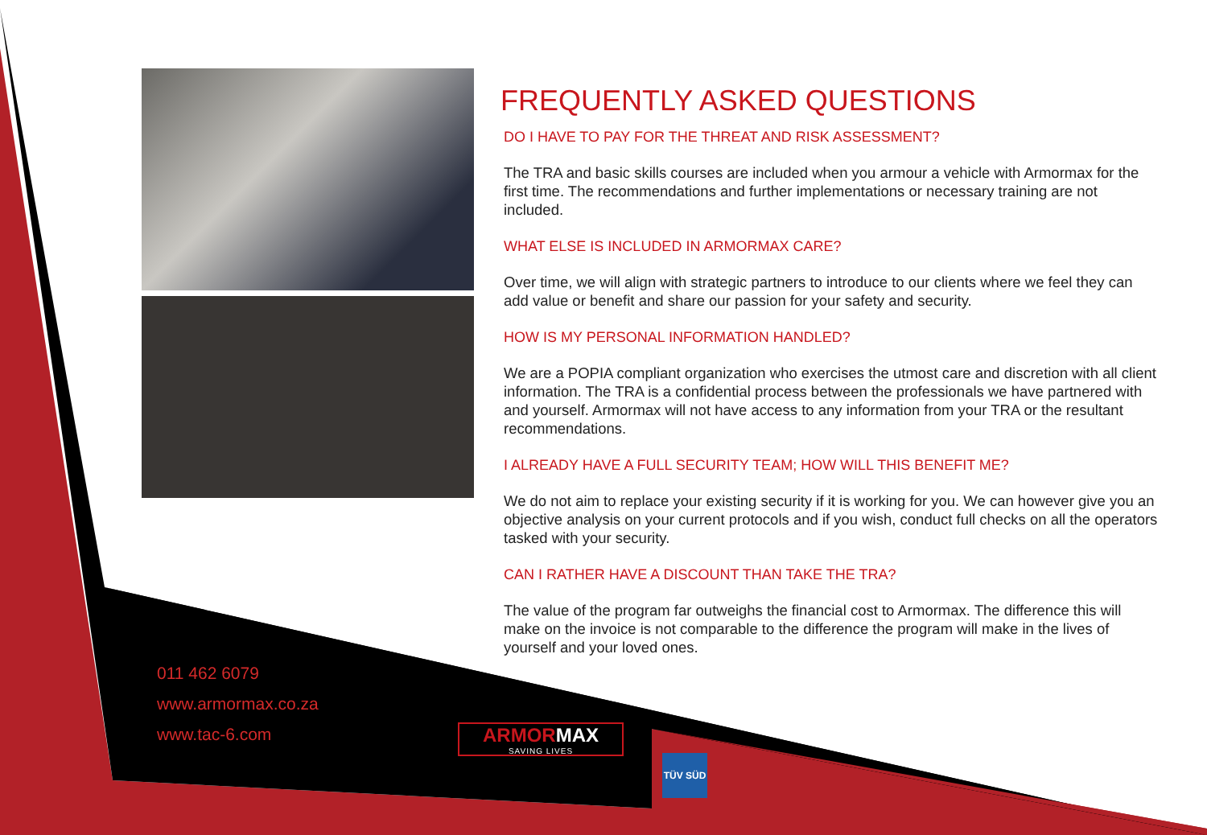FREQUENTLY ASKED QUESTIONS
DO I HAVE TO PAY FOR THE THREAT AND RISK ASSESSMENT?
The TRA and basic skills courses are included when you armour a vehicle with Armormax for the first time. The recommendations and further implementations or necessary training are not included.
WHAT ELSE IS INCLUDED IN ARMORMAX CARE?
Over time, we will align with strategic partners to introduce to our clients where we feel they can add value or benefit and share our passion for your safety and security.
HOW IS MY PERSONAL INFORMATION HANDLED?
We are a POPIA compliant organization who exercises the utmost care and discretion with all client information. The TRA is a confidential process between the professionals we have partnered with and yourself. Armormax will not have access to any information from your TRA or the resultant recommendations.
I ALREADY HAVE A FULL SECURITY TEAM; HOW WILL THIS BENEFIT ME?
We do not aim to replace your existing security if it is working for you. We can however give you an objective analysis on your current protocols and if you wish, conduct full checks on all the operators tasked with your security.
CAN I RATHER HAVE A DISCOUNT THAN TAKE THE TRA?
The value of the program far outweighs the financial cost to Armormax. The difference this will make on the invoice is not comparable to the difference the program will make in the lives of yourself and your loved ones.
011 462 6079
www.armormax.co.za
www.tac-6.com
ARMORMAX
SAVING LIVES
TÜV SÜD